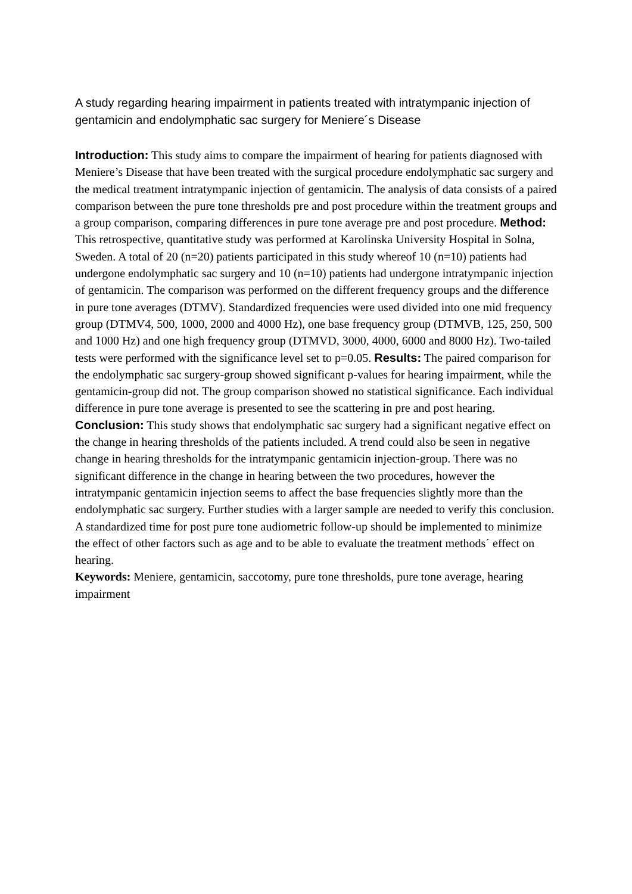A study regarding hearing impairment in patients treated with intratympanic injection of gentamicin and endolymphatic sac surgery for Meniere´s Disease
Introduction: This study aims to compare the impairment of hearing for patients diagnosed with Meniere’s Disease that have been treated with the surgical procedure endolymphatic sac surgery and the medical treatment intratympanic injection of gentamicin. The analysis of data consists of a paired comparison between the pure tone thresholds pre and post procedure within the treatment groups and a group comparison, comparing differences in pure tone average pre and post procedure. Method: This retrospective, quantitative study was performed at Karolinska University Hospital in Solna, Sweden. A total of 20 (n=20) patients participated in this study whereof 10 (n=10) patients had undergone endolymphatic sac surgery and 10 (n=10) patients had undergone intratympanic injection of gentamicin. The comparison was performed on the different frequency groups and the difference in pure tone averages (DTMV). Standardized frequencies were used divided into one mid frequency group (DTMV4, 500, 1000, 2000 and 4000 Hz), one base frequency group (DTMVB, 125, 250, 500 and 1000 Hz) and one high frequency group (DTMVD, 3000, 4000, 6000 and 8000 Hz). Two-tailed tests were performed with the significance level set to p=0.05. Results: The paired comparison for the endolymphatic sac surgery-group showed significant p-values for hearing impairment, while the gentamicin-group did not. The group comparison showed no statistical significance. Each individual difference in pure tone average is presented to see the scattering in pre and post hearing. Conclusion: This study shows that endolymphatic sac surgery had a significant negative effect on the change in hearing thresholds of the patients included. A trend could also be seen in negative change in hearing thresholds for the intratympanic gentamicin injection-group. There was no significant difference in the change in hearing between the two procedures, however the intratympanic gentamicin injection seems to affect the base frequencies slightly more than the endolymphatic sac surgery. Further studies with a larger sample are needed to verify this conclusion. A standardized time for post pure tone audiometric follow-up should be implemented to minimize the effect of other factors such as age and to be able to evaluate the treatment methods´ effect on hearing.
Keywords: Meniere, gentamicin, saccotomy, pure tone thresholds, pure tone average, hearing impairment